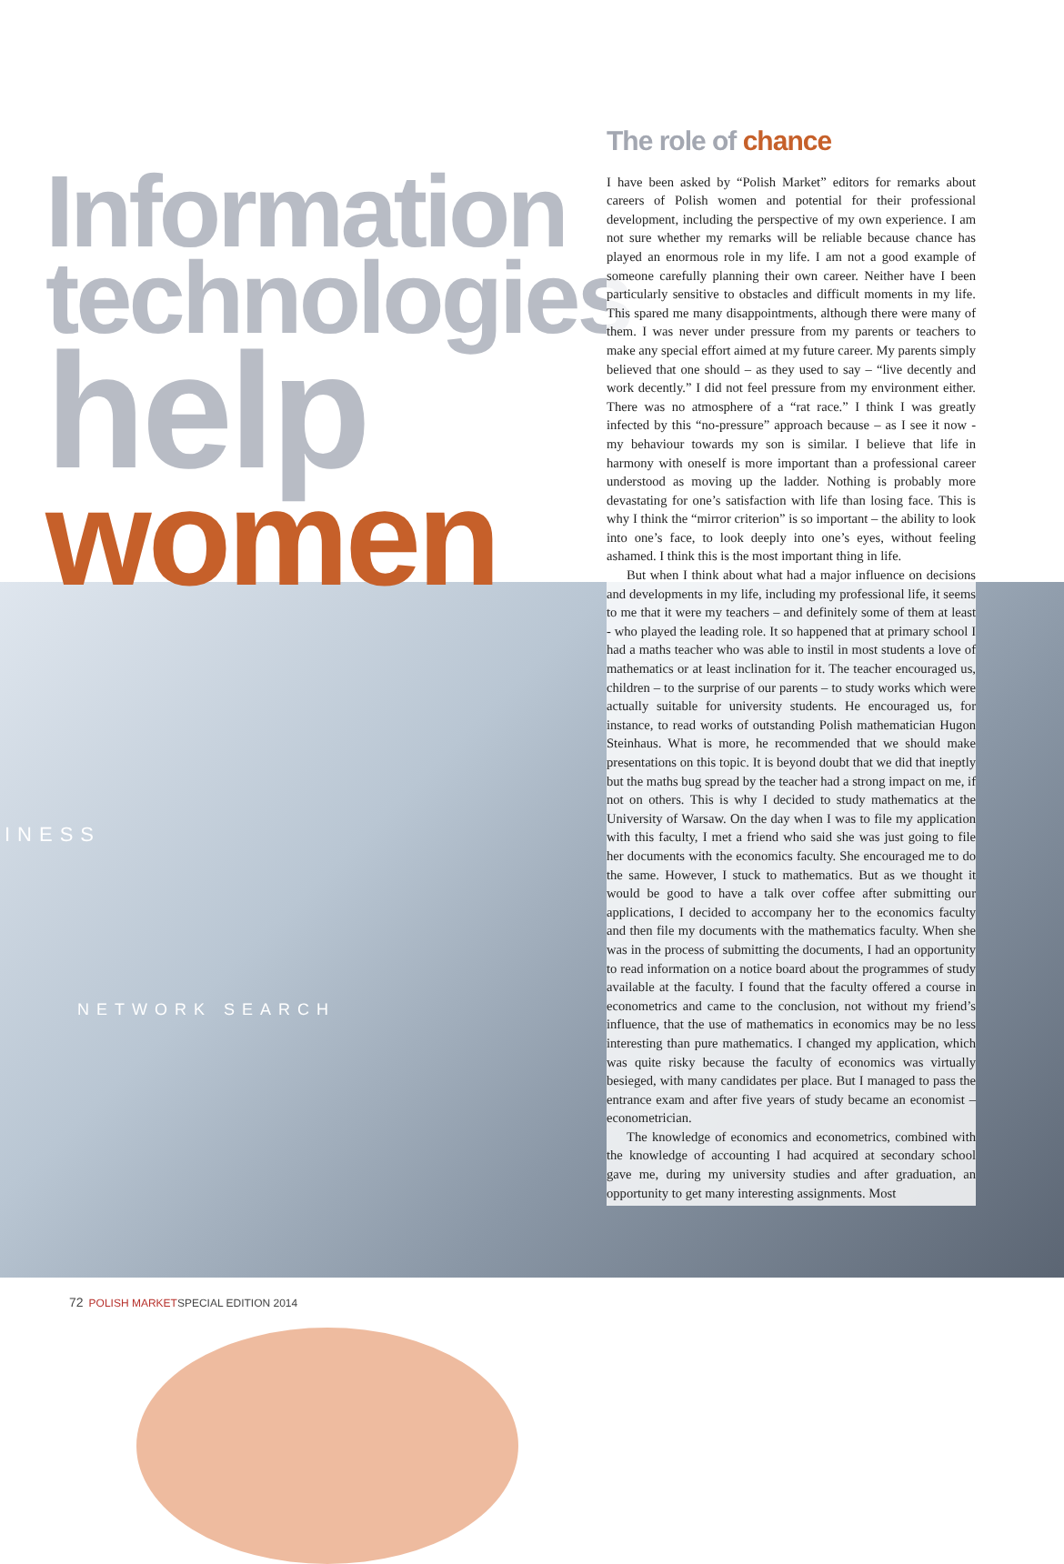Information
technologies
help
women
INESS
NETWORK SEARCH
The role of chance
I have been asked by “Polish Market” editors for remarks about careers of Polish women and potential for their professional development, including the perspective of my own experience. I am not sure whether my remarks will be reliable because chance has played an enormous role in my life. I am not a good example of someone carefully planning their own career. Neither have I been particularly sensitive to obstacles and difficult moments in my life. This spared me many disappointments, although there were many of them. I was never under pressure from my parents or teachers to make any special effort aimed at my future career. My parents simply believed that one should – as they used to say – “live decently and work decently.” I did not feel pressure from my environment either. There was no atmosphere of a “rat race.” I think I was greatly infected by this “no-pressure” approach because – as I see it now - my behaviour towards my son is similar. I believe that life in harmony with oneself is more important than a professional career understood as moving up the ladder. Nothing is probably more devastating for one’s satisfaction with life than losing face. This is why I think the “mirror criterion” is so important – the ability to look into one’s face, to look deeply into one’s eyes, without feeling ashamed. I think this is the most important thing in life.
But when I think about what had a major influence on decisions and developments in my life, including my professional life, it seems to me that it were my teachers – and definitely some of them at least - who played the leading role. It so happened that at primary school I had a maths teacher who was able to instil in most students a love of mathematics or at least inclination for it. The teacher encouraged us, children – to the surprise of our parents – to study works which were actually suitable for university students. He encouraged us, for instance, to read works of outstanding Polish mathematician Hugon Steinhaus. What is more, he recommended that we should make presentations on this topic. It is beyond doubt that we did that ineptly but the maths bug spread by the teacher had a strong impact on me, if not on others. This is why I decided to study mathematics at the University of Warsaw. On the day when I was to file my application with this faculty, I met a friend who said she was just going to file her documents with the economics faculty. She encouraged me to do the same. However, I stuck to mathematics. But as we thought it would be good to have a talk over coffee after submitting our applications, I decided to accompany her to the economics faculty and then file my documents with the mathematics faculty. When she was in the process of submitting the documents, I had an opportunity to read information on a notice board about the programmes of study available at the faculty. I found that the faculty offered a course in econometrics and came to the conclusion, not without my friend’s influence, that the use of mathematics in economics may be no less interesting than pure mathematics. I changed my application, which was quite risky because the faculty of economics was virtually besieged, with many candidates per place. But I managed to pass the entrance exam and after five years of study became an economist – econometrician.
The knowledge of economics and econometrics, combined with the knowledge of accounting I had acquired at secondary school gave me, during my university studies and after graduation, an opportunity to get many interesting assignments. Most
72 POLISH MARKETSPECIAL EDITION 2014